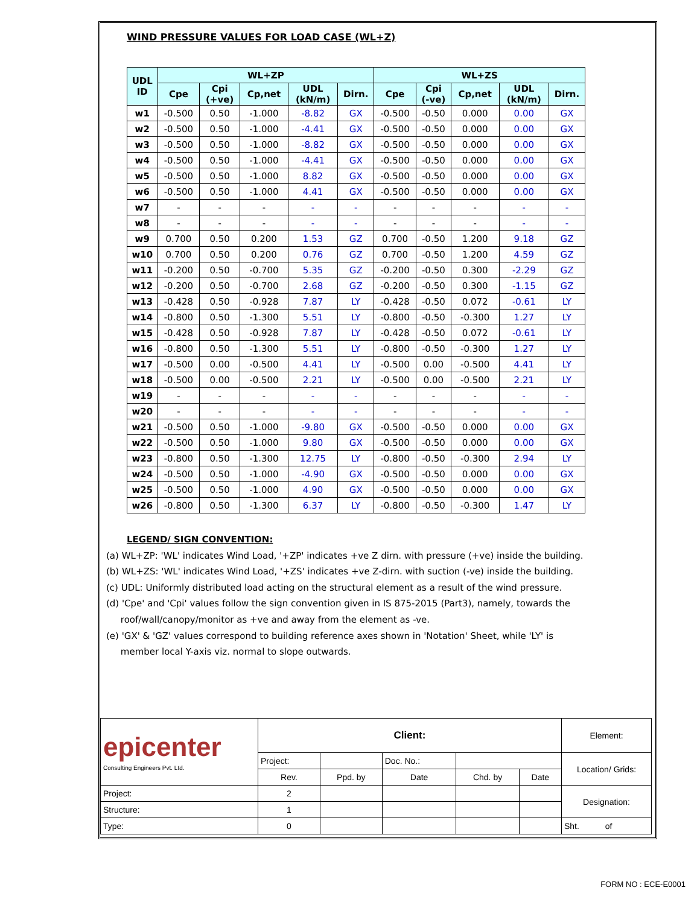WIND PRESSURE VALUES FOR LOAD CASE (WL+Z)
| UDL ID | WL+ZP | | | | | WL+ZS | | | | |
| --- | --- | --- | --- | --- | --- | --- | --- | --- | --- | --- |
| | Cpe | Cpi (+ve) | Cp,net | UDL (kN/m) | Dirn. | Cpe | Cpi (-ve) | Cp,net | UDL (kN/m) | Dirn. |
| w1 | -0.500 | 0.50 | -1.000 | -8.82 | GX | -0.500 | -0.50 | 0.000 | 0.00 | GX |
| w2 | -0.500 | 0.50 | -1.000 | -4.41 | GX | -0.500 | -0.50 | 0.000 | 0.00 | GX |
| w3 | -0.500 | 0.50 | -1.000 | -8.82 | GX | -0.500 | -0.50 | 0.000 | 0.00 | GX |
| w4 | -0.500 | 0.50 | -1.000 | -4.41 | GX | -0.500 | -0.50 | 0.000 | 0.00 | GX |
| w5 | -0.500 | 0.50 | -1.000 | 8.82 | GX | -0.500 | -0.50 | 0.000 | 0.00 | GX |
| w6 | -0.500 | 0.50 | -1.000 | 4.41 | GX | -0.500 | -0.50 | 0.000 | 0.00 | GX |
| w7 | - | - | - | - | - | - | - | - | - | - |
| w8 | - | - | - | - | - | - | - | - | - | - |
| w9 | 0.700 | 0.50 | 0.200 | 1.53 | GZ | 0.700 | -0.50 | 1.200 | 9.18 | GZ |
| w10 | 0.700 | 0.50 | 0.200 | 0.76 | GZ | 0.700 | -0.50 | 1.200 | 4.59 | GZ |
| w11 | -0.200 | 0.50 | -0.700 | 5.35 | GZ | -0.200 | -0.50 | 0.300 | -2.29 | GZ |
| w12 | -0.200 | 0.50 | -0.700 | 2.68 | GZ | -0.200 | -0.50 | 0.300 | -1.15 | GZ |
| w13 | -0.428 | 0.50 | -0.928 | 7.87 | LY | -0.428 | -0.50 | 0.072 | -0.61 | LY |
| w14 | -0.800 | 0.50 | -1.300 | 5.51 | LY | -0.800 | -0.50 | -0.300 | 1.27 | LY |
| w15 | -0.428 | 0.50 | -0.928 | 7.87 | LY | -0.428 | -0.50 | 0.072 | -0.61 | LY |
| w16 | -0.800 | 0.50 | -1.300 | 5.51 | LY | -0.800 | -0.50 | -0.300 | 1.27 | LY |
| w17 | -0.500 | 0.00 | -0.500 | 4.41 | LY | -0.500 | 0.00 | -0.500 | 4.41 | LY |
| w18 | -0.500 | 0.00 | -0.500 | 2.21 | LY | -0.500 | 0.00 | -0.500 | 2.21 | LY |
| w19 | - | - | - | - | - | - | - | - | - | - |
| w20 | - | - | - | - | - | - | - | - | - | - |
| w21 | -0.500 | 0.50 | -1.000 | -9.80 | GX | -0.500 | -0.50 | 0.000 | 0.00 | GX |
| w22 | -0.500 | 0.50 | -1.000 | 9.80 | GX | -0.500 | -0.50 | 0.000 | 0.00 | GX |
| w23 | -0.800 | 0.50 | -1.300 | 12.75 | LY | -0.800 | -0.50 | -0.300 | 2.94 | LY |
| w24 | -0.500 | 0.50 | -1.000 | -4.90 | GX | -0.500 | -0.50 | 0.000 | 0.00 | GX |
| w25 | -0.500 | 0.50 | -1.000 | 4.90 | GX | -0.500 | -0.50 | 0.000 | 0.00 | GX |
| w26 | -0.800 | 0.50 | -1.300 | 6.37 | LY | -0.800 | -0.50 | -0.300 | 1.47 | LY |
LEGEND/ SIGN CONVENTION:
(a) WL+ZP: 'WL' indicates Wind Load, '+ZP' indicates +ve Z dirn. with pressure (+ve) inside the building.
(b) WL+ZS: 'WL' indicates Wind Load, '+ZS' indicates +ve Z-dirn. with suction (-ve) inside the building.
(c) UDL: Uniformly distributed load acting on the structural element as a result of the wind pressure.
(d) 'Cpe' and 'Cpi' values follow the sign convention given in IS 875-2015 (Part3), namely, towards the
roof/wall/canopy/monitor as +ve and away from the element as -ve.
(e) 'GX' & 'GZ' values correspond to building reference axes shown in 'Notation' Sheet, while 'LY' is
member local Y-axis viz. normal to slope outwards.
| epicenter Consulting Engineers Pvt. Ltd. | Client: | | | | | Element: |
| | Project: | | Doc. No.: | | | Location/ Grids: |
| | Rev. | Ppd. by | Date | Chd. by | Date | |
| Project: | 2 | | | | | Designation: |
| Structure: | 1 | | | | | |
| Type: | 0 | | | | | Sht. of |
FORM NO : ECE-E0001